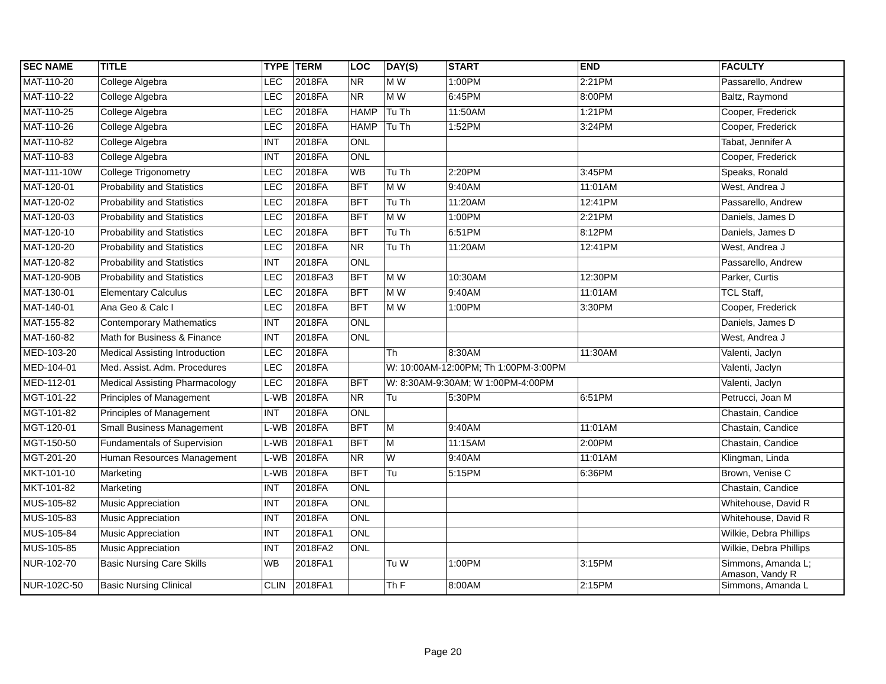| SEC NAME | TITLE | TYPE | TERM | LOC | DAY(S) | START | END | FACULTY |
| --- | --- | --- | --- | --- | --- | --- | --- | --- |
| MAT-110-20 | College Algebra | LEC | 2018FA | NR | M W | 1:00PM | 2:21PM | Passarello, Andrew |
| MAT-110-22 | College Algebra | LEC | 2018FA | NR | M W | 6:45PM | 8:00PM | Baltz, Raymond |
| MAT-110-25 | College Algebra | LEC | 2018FA | HAMP | Tu Th | 11:50AM | 1:21PM | Cooper, Frederick |
| MAT-110-26 | College Algebra | LEC | 2018FA | HAMP | Tu Th | 1:52PM | 3:24PM | Cooper, Frederick |
| MAT-110-82 | College Algebra | INT | 2018FA | ONL | | | | Tabat, Jennifer A |
| MAT-110-83 | College Algebra | INT | 2018FA | ONL | | | | Cooper, Frederick |
| MAT-111-10W | College Trigonometry | LEC | 2018FA | WB | Tu Th | 2:20PM | 3:45PM | Speaks, Ronald |
| MAT-120-01 | Probability and Statistics | LEC | 2018FA | BFT | M W | 9:40AM | 11:01AM | West, Andrea J |
| MAT-120-02 | Probability and Statistics | LEC | 2018FA | BFT | Tu Th | 11:20AM | 12:41PM | Passarello, Andrew |
| MAT-120-03 | Probability and Statistics | LEC | 2018FA | BFT | M W | 1:00PM | 2:21PM | Daniels, James D |
| MAT-120-10 | Probability and Statistics | LEC | 2018FA | BFT | Tu Th | 6:51PM | 8:12PM | Daniels, James D |
| MAT-120-20 | Probability and Statistics | LEC | 2018FA | NR | Tu Th | 11:20AM | 12:41PM | West, Andrea J |
| MAT-120-82 | Probability and Statistics | INT | 2018FA | ONL | | | | Passarello, Andrew |
| MAT-120-90B | Probability and Statistics | LEC | 2018FA3 | BFT | M W | 10:30AM | 12:30PM | Parker, Curtis |
| MAT-130-01 | Elementary Calculus | LEC | 2018FA | BFT | M W | 9:40AM | 11:01AM | TCL Staff, |
| MAT-140-01 | Ana Geo & Calc I | LEC | 2018FA | BFT | M W | 1:00PM | 3:30PM | Cooper, Frederick |
| MAT-155-82 | Contemporary Mathematics | INT | 2018FA | ONL | | | | Daniels, James D |
| MAT-160-82 | Math for Business & Finance | INT | 2018FA | ONL | | | | West, Andrea J |
| MED-103-20 | Medical Assisting Introduction | LEC | 2018FA | | Th | 8:30AM | 11:30AM | Valenti, Jaclyn |
| MED-104-01 | Med. Assist. Adm. Procedures | LEC | 2018FA | | W: 10:00AM-12:00PM; Th 1:00PM-3:00PM | | | Valenti, Jaclyn |
| MED-112-01 | Medical Assisting Pharmacology | LEC | 2018FA | BFT | W: 8:30AM-9:30AM; W 1:00PM-4:00PM | | | Valenti, Jaclyn |
| MGT-101-22 | Principles of Management | L-WB | 2018FA | NR | Tu | 5:30PM | 6:51PM | Petrucci, Joan M |
| MGT-101-82 | Principles of Management | INT | 2018FA | ONL | | | | Chastain, Candice |
| MGT-120-01 | Small Business Management | L-WB | 2018FA | BFT | M | 9:40AM | 11:01AM | Chastain, Candice |
| MGT-150-50 | Fundamentals of Supervision | L-WB | 2018FA1 | BFT | M | 11:15AM | 2:00PM | Chastain, Candice |
| MGT-201-20 | Human Resources Management | L-WB | 2018FA | NR | W | 9:40AM | 11:01AM | Klingman, Linda |
| MKT-101-10 | Marketing | L-WB | 2018FA | BFT | Tu | 5:15PM | 6:36PM | Brown, Venise C |
| MKT-101-82 | Marketing | INT | 2018FA | ONL | | | | Chastain, Candice |
| MUS-105-82 | Music Appreciation | INT | 2018FA | ONL | | | | Whitehouse, David R |
| MUS-105-83 | Music Appreciation | INT | 2018FA | ONL | | | | Whitehouse, David R |
| MUS-105-84 | Music Appreciation | INT | 2018FA1 | ONL | | | | Wilkie, Debra Phillips |
| MUS-105-85 | Music Appreciation | INT | 2018FA2 | ONL | | | | Wilkie, Debra Phillips |
| NUR-102-70 | Basic Nursing Care Skills | WB | 2018FA1 | | Tu W | 1:00PM | 3:15PM | Simmons, Amanda L; Amason, Vandy R |
| NUR-102C-50 | Basic Nursing Clinical | CLIN | 2018FA1 | | Th F | 8:00AM | 2:15PM | Simmons, Amanda L |
Page 20